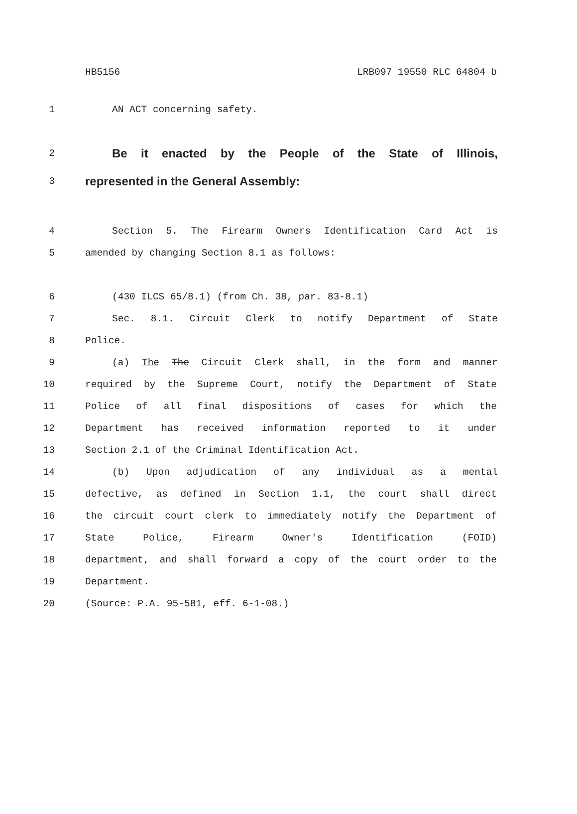HB5156 LRB097 19550 RLC 64804 b
1 AN ACT concerning safety.
2
Be it enacted by the People of the State of Illinois,
3
represented in the General Assembly:
4 Section 5. The Firearm Owners Identification Card Act is
5 amended by changing Section 8.1 as follows:
6 (430 ILCS 65/8.1) (from Ch. 38, par. 83-8.1)
7 Sec. 8.1. Circuit Clerk to notify Department of State
8 Police.
9 (a) The The Circuit Clerk shall, in the form and manner
10 required by the Supreme Court, notify the Department of State
11 Police of all final dispositions of cases for which the
12 Department has received information reported to it under
13 Section 2.1 of the Criminal Identification Act.
14 (b) Upon adjudication of any individual as a mental
15 defective, as defined in Section 1.1, the court shall direct
16 the circuit court clerk to immediately notify the Department of
17 State Police, Firearm Owner's Identification (FOID)
18 department, and shall forward a copy of the court order to the
19 Department.
20 (Source: P.A. 95-581, eff. 6-1-08.)